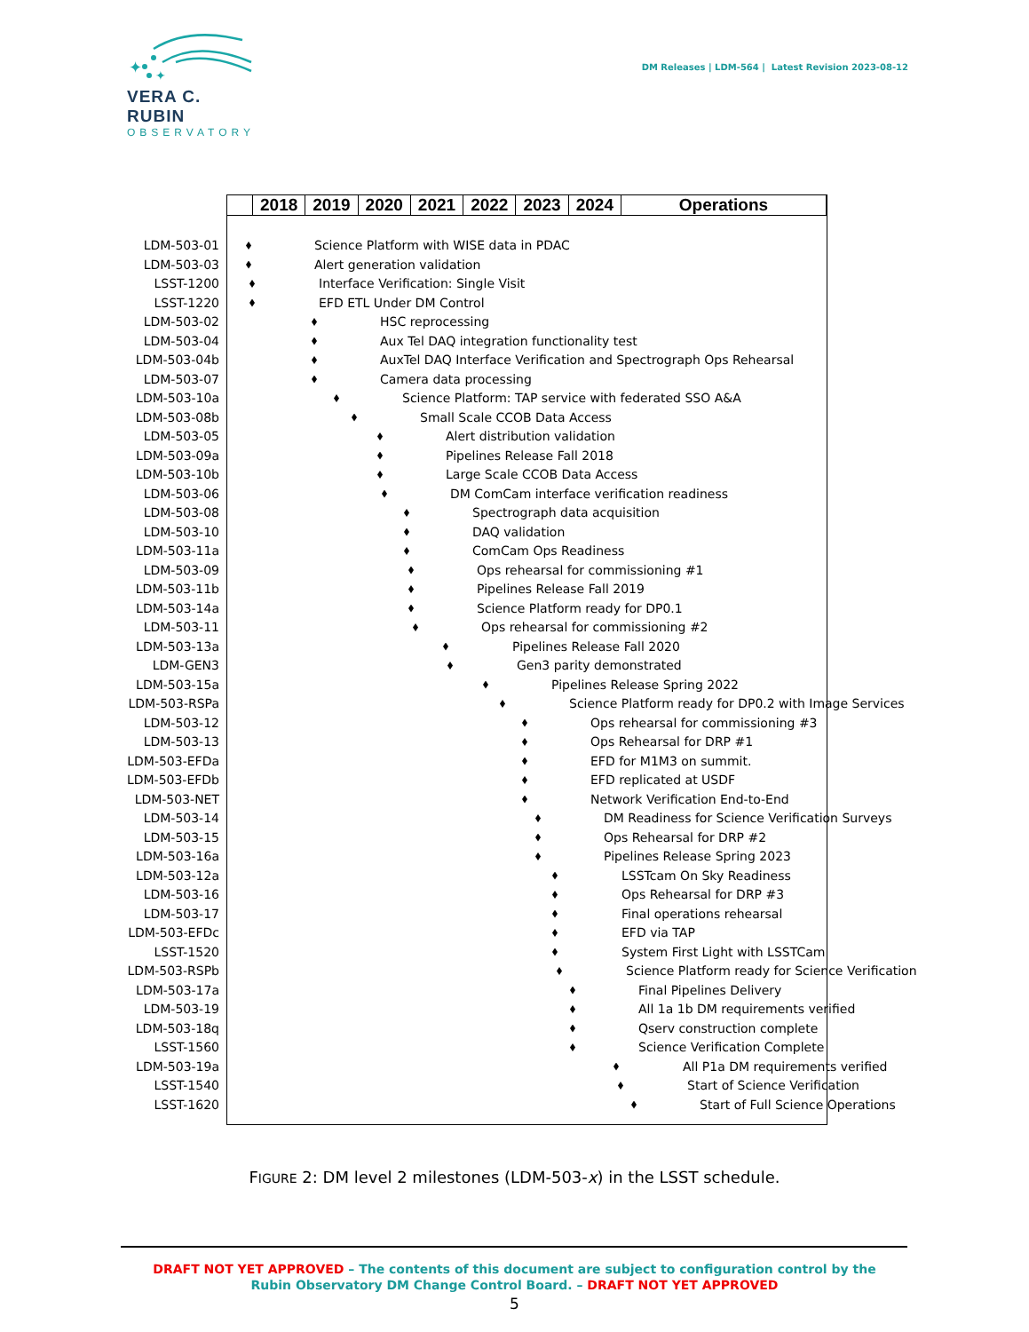✦
✦
VERA C. RUBIN
OBSERVATORY
DM Releases | LDM-564 | Latest Revision 2023-08-12
| | 2018 | 2019 | 2020 | 2021 | 2022 | 2023 | 2024 | Operations |
LDM-503-01 Science Platform with WISE data in PDAC
LDM-503-03 Alert generation validation
LSST-1200 Interface Verification: Single Visit
LSST-1220 EFD ETL Under DM Control
LDM-503-02 HSC reprocessing
LDM-503-04 Aux Tel DAQ integration functionality test
LDM-503-04b AuxTel DAQ Interface Verification and Spectrograph Ops Rehearsal
LDM-503-07 Camera data processing
LDM-503-10a Science Platform: TAP service with federated SSO A&A
LDM-503-08b Small Scale CCOB Data Access
LDM-503-05 Alert distribution validation
LDM-503-09a Pipelines Release Fall 2018
LDM-503-10b Large Scale CCOB Data Access
LDM-503-06 DM ComCam interface verification readiness
LDM-503-08 Spectrograph data acquisition
LDM-503-10 DAQ validation
LDM-503-11a ComCam Ops Readiness
LDM-503-09 Ops rehearsal for commissioning #1
LDM-503-11b Pipelines Release Fall 2019
LDM-503-14a Science Platform ready for DP0.1
LDM-503-11 Ops rehearsal for commissioning #2
LDM-503-13a Pipelines Release Fall 2020
LDM-GEN3 Gen3 parity demonstrated
LDM-503-15a Pipelines Release Spring 2022
LDM-503-RSPa Science Platform ready for DP0.2 with Image Services
LDM-503-12 Ops rehearsal for commissioning #3
LDM-503-13 Ops Rehearsal for DRP #1
LDM-503-EFDa EFD for M1M3 on summit.
LDM-503-EFDb EFD replicated at USDF
LDM-503-NET Network Verification End-to-End
LDM-503-14 DM Readiness for Science Verification Surveys
LDM-503-15 Ops Rehearsal for DRP #2
LDM-503-16a Pipelines Release Spring 2023
LDM-503-12a LSSTcam On Sky Readiness
LDM-503-16 Ops Rehearsal for DRP #3
LDM-503-17 Final operations rehearsal
LDM-503-EFDc EFD via TAP
LSST-1520 System First Light with LSSTCam
LDM-503-RSPb Science Platform ready for Science Verification
LDM-503-17a Final Pipelines Delivery
LDM-503-19 All 1a 1b DM requirements verified
LDM-503-18q Qserv construction complete
LSST-1560 Science Verification Complete
LDM-503-19a All P1a DM requirements verified
LSST-1540 Start of Science Verification
LSST-1620 Start of Full Science Operations
FIGURE 2: DM level 2 milestones (LDM-503-x) in the LSST schedule.
DRAFT NOT YET APPROVED – The contents of this document are subject to configuration control by the
Rubin Observatory DM Change Control Board. – DRAFT NOT YET APPROVED
5